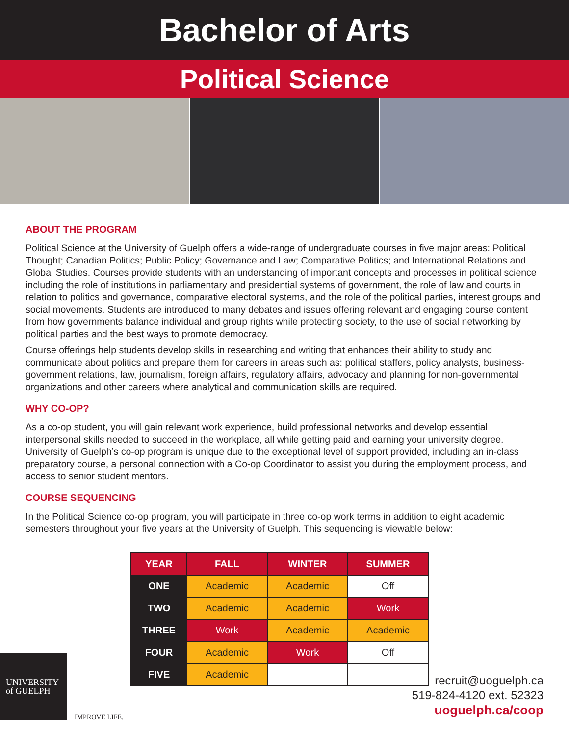Bachelor of Arts
Political Science
ABOUT THE PROGRAM
Political Science at the University of Guelph offers a wide-range of undergraduate courses in five major areas: Political Thought; Canadian Politics; Public Policy; Governance and Law; Comparative Politics; and International Relations and Global Studies. Courses provide students with an understanding of important concepts and processes in political science including the role of institutions in parliamentary and presidential systems of government, the role of law and courts in relation to politics and governance, comparative electoral systems, and the role of the political parties, interest groups and social movements. Students are introduced to many debates and issues offering relevant and engaging course content from how governments balance individual and group rights while protecting society, to the use of social networking by political parties and the best ways to promote democracy.
Course offerings help students develop skills in researching and writing that enhances their ability to study and communicate about politics and prepare them for careers in areas such as: political staffers, policy analysts, business-government relations, law, journalism, foreign affairs, regulatory affairs, advocacy and planning for non-governmental organizations and other careers where analytical and communication skills are required.
WHY CO-OP?
As a co-op student, you will gain relevant work experience, build professional networks and develop essential interpersonal skills needed to succeed in the workplace, all while getting paid and earning your university degree. University of Guelph’s co-op program is unique due to the exceptional level of support provided, including an in-class preparatory course, a personal connection with a Co-op Coordinator to assist you during the employment process, and access to senior student mentors.
COURSE SEQUENCING
In the Political Science co-op program, you will participate in three co-op work terms in addition to eight academic semesters throughout your five years at the University of Guelph. This sequencing is viewable below:
| YEAR | FALL | WINTER | SUMMER |
| --- | --- | --- | --- |
| ONE | Academic | Academic | Off |
| TWO | Academic | Academic | Work |
| THREE | Work | Academic | Academic |
| FOUR | Academic | Work | Off |
| FIVE | Academic | | |
UNIVERSITY
of GUELPH
IMPROVE LIFE.
recruit@uoguelph.ca
519-824-4120 ext. 52323
uoguelph.ca/coop